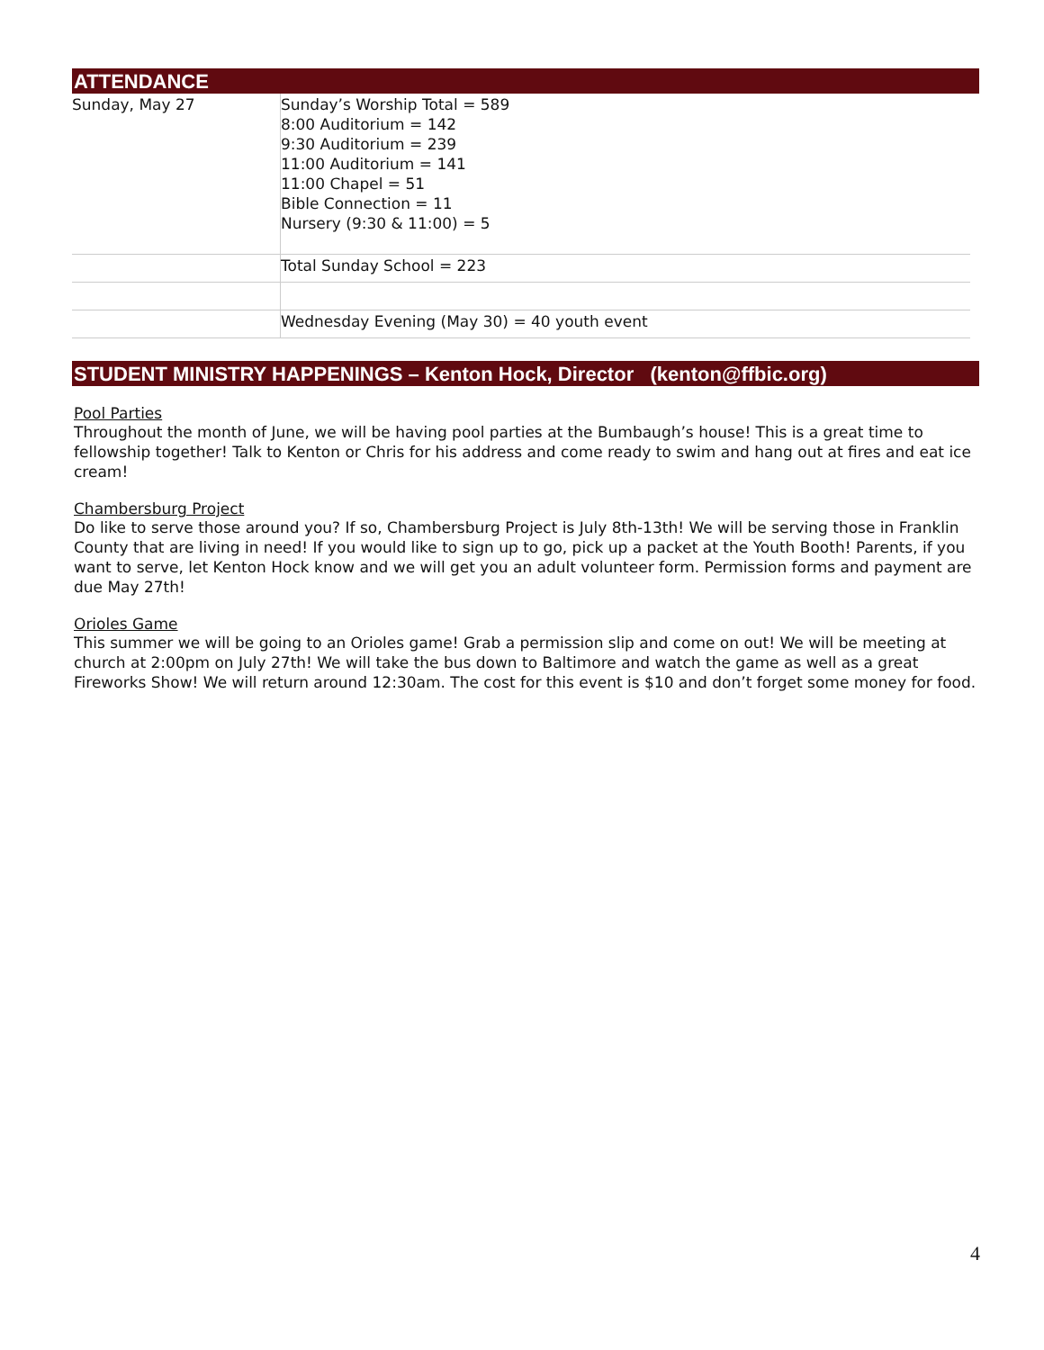ATTENDANCE
| Sunday, May 27 | Sunday’s Worship Total = 589 8:00 Auditorium = 142 9:30 Auditorium = 239 11:00 Auditorium = 141 11:00 Chapel = 51 Bible Connection = 11 Nursery (9:30 & 11:00) = 5 |
| | Total Sunday School = 223 |
| | Wednesday Evening (May 30) = 40 youth event |
STUDENT MINISTRY HAPPENINGS – Kenton Hock, Director (kenton@ffbic.org)
Pool Parties
Throughout the month of June, we will be having pool parties at the Bumbaugh’s house! This is a great time to fellowship together! Talk to Kenton or Chris for his address and come ready to swim and hang out at fires and eat ice cream!
Chambersburg Project
Do like to serve those around you? If so, Chambersburg Project is July 8th-13th! We will be serving those in Franklin County that are living in need! If you would like to sign up to go, pick up a packet at the Youth Booth! Parents, if you want to serve, let Kenton Hock know and we will get you an adult volunteer form. Permission forms and payment are due May 27th!
Orioles Game
This summer we will be going to an Orioles game! Grab a permission slip and come on out! We will be meeting at church at 2:00pm on July 27th! We will take the bus down to Baltimore and watch the game as well as a great Fireworks Show! We will return around 12:30am. The cost for this event is $10 and don’t forget some money for food.
4